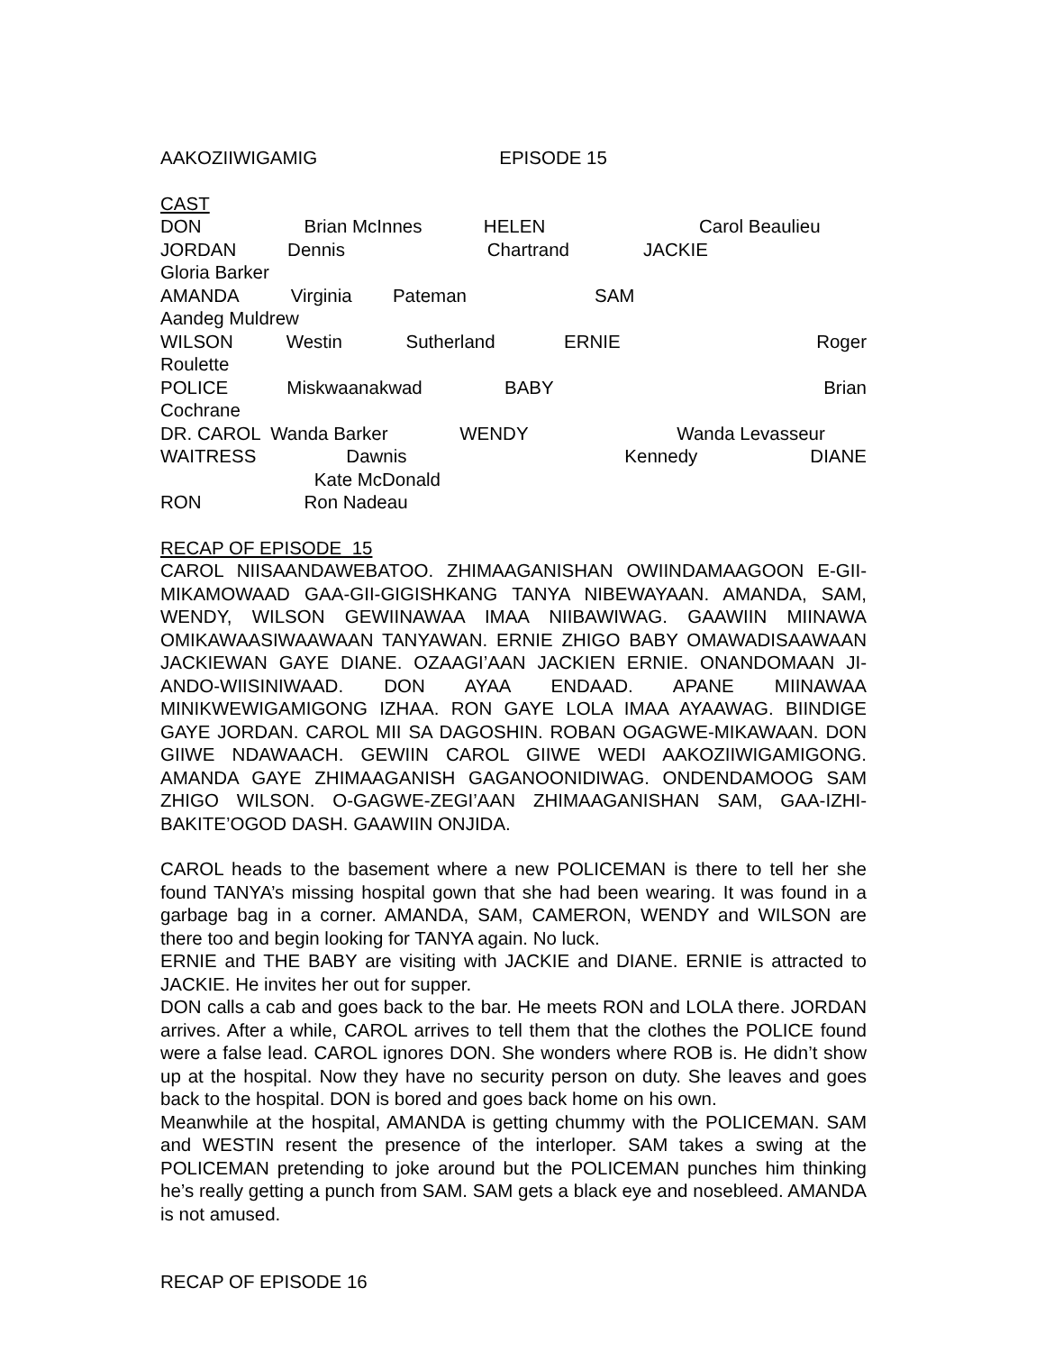AAKOZIIWIGAMIG EPISODE 15
CAST
DON Brian McInnes HELEN Carol Beaulieu
JORDAN Dennis Chartrand JACKIE Gloria Barker
AMANDA Virginia Pateman SAM Aandeg Muldrew
WILSON Westin Sutherland ERNIE Roger Roulette
POLICE Miskwaanakwad BABY Brian Cochrane
DR. CAROL Wanda Barker WENDY Wanda Levasseur
WAITRESS Dawnis Kennedy DIANE Kate McDonald
RON Ron Nadeau
RECAP OF EPISODE 15
CAROL NIISAANDAWEBATOO. ZHIMAAGANISHAN OWIINDAMAAGOON E-GII-MIKAMOWAAD GAA-GII-GIGISHKANG TANYA NIBEWAYAAN. AMANDA, SAM, WENDY, WILSON GEWIINAWAA IMAA NIIBAWIWAG. GAAWIIN MIINAWA OMIKAWAASIWAAWAAN TANYAWAN. ERNIE ZHIGO BABY OMAWADISAAWAAN JACKIEWAN GAYE DIANE. OZAAGI’AAN JACKIEN ERNIE. ONANDOMAAN JI-ANDO-WIISINIWAAD. DON AYAA ENDAAD. APANE MIINAWAA MINIKWEWIGAMIGONG IZHAA. RON GAYE LOLA IMAA AYAAWAG. BIINDIGE GAYE JORDAN. CAROL MII SA DAGOSHIN. ROBAN OGAGWE-MIKAWAAN. DON GIIWE NDAWAACH. GEWIIN CAROL GIIWE WEDI AAKOZIIWIGAMIGONG. AMANDA GAYE ZHIMAAGANISH GAGANOONIDIWAG. ONDENDAMOOG SAM ZHIGO WILSON. O-GAGWE-ZEGI’AAN ZHIMAAGANISHAN SAM, GAA-IZHI-BAKITE’OGOD DASH. GAAWIIN ONJIDA.
CAROL heads to the basement where a new POLICEMAN is there to tell her she found TANYA’s missing hospital gown that she had been wearing. It was found in a garbage bag in a corner. AMANDA, SAM, CAMERON, WENDY and WILSON are there too and begin looking for TANYA again. No luck.
ERNIE and THE BABY are visiting with JACKIE and DIANE. ERNIE is attracted to JACKIE. He invites her out for supper.
DON calls a cab and goes back to the bar. He meets RON and LOLA there. JORDAN arrives. After a while, CAROL arrives to tell them that the clothes the POLICE found were a false lead. CAROL ignores DON. She wonders where ROB is. He didn’t show up at the hospital. Now they have no security person on duty. She leaves and goes back to the hospital. DON is bored and goes back home on his own.
Meanwhile at the hospital, AMANDA is getting chummy with the POLICEMAN. SAM and WESTIN resent the presence of the interloper. SAM takes a swing at the POLICEMAN pretending to joke around but the POLICEMAN punches him thinking he’s really getting a punch from SAM. SAM gets a black eye and nosebleed. AMANDA is not amused.
RECAP OF EPISODE 16